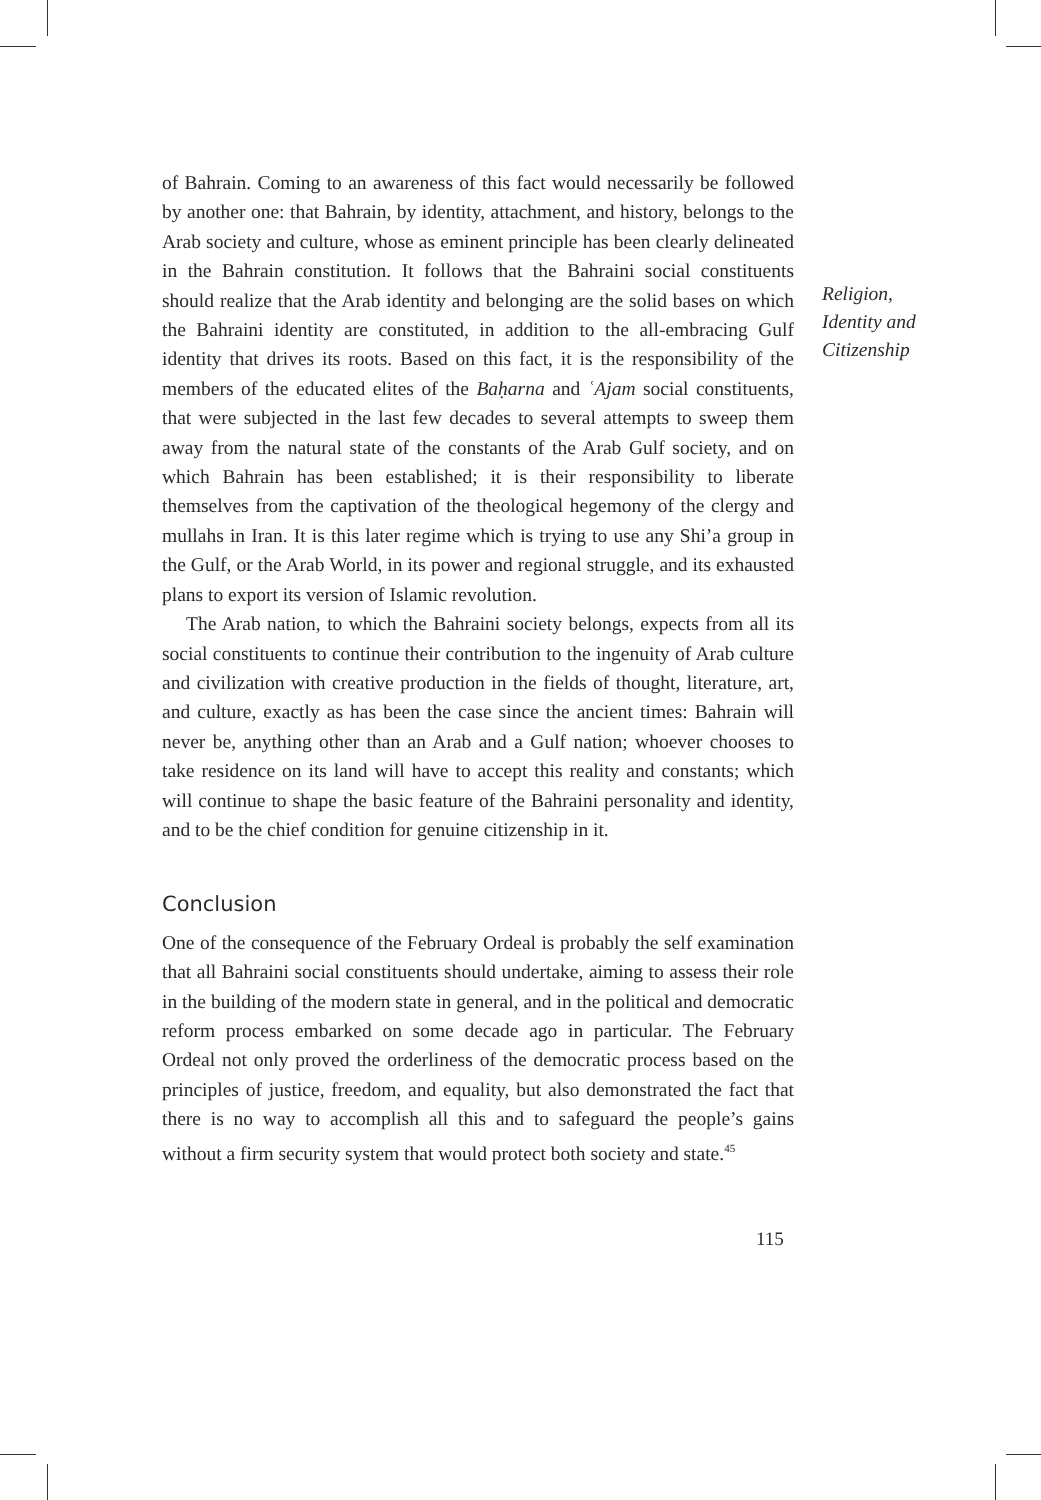of Bahrain. Coming to an awareness of this fact would necessarily be followed by another one: that Bahrain, by identity, attachment, and history, belongs to the Arab society and culture, whose as eminent principle has been clearly delineated in the Bahrain constitution. It follows that the Bahraini social constituents should realize that the Arab identity and belonging are the solid bases on which the Bahraini identity are constituted, in addition to the all-embracing Gulf identity that drives its roots. Based on this fact, it is the responsibility of the members of the educated elites of the Baḥarna and ʿAjam social constituents, that were subjected in the last few decades to several attempts to sweep them away from the natural state of the constants of the Arab Gulf society, and on which Bahrain has been established; it is their responsibility to liberate themselves from the captivation of the theological hegemony of the clergy and mullahs in Iran. It is this later regime which is trying to use any Shi’a group in the Gulf, or the Arab World, in its power and regional struggle, and its exhausted plans to export its version of Islamic revolution.
The Arab nation, to which the Bahraini society belongs, expects from all its social constituents to continue their contribution to the ingenuity of Arab culture and civilization with creative production in the fields of thought, literature, art, and culture, exactly as has been the case since the ancient times: Bahrain will never be, anything other than an Arab and a Gulf nation; whoever chooses to take residence on its land will have to accept this reality and constants; which will continue to shape the basic feature of the Bahraini personality and identity, and to be the chief condition for genuine citizenship in it.
Conclusion
One of the consequence of the February Ordeal is probably the self examination that all Bahraini social constituents should undertake, aiming to assess their role in the building of the modern state in general, and in the political and democratic reform process embarked on some decade ago in particular. The February Ordeal not only proved the orderliness of the democratic process based on the principles of justice, freedom, and equality, but also demonstrated the fact that there is no way to accomplish all this and to safeguard the people’s gains without a firm security system that would protect both society and state.<sup>45</sup>
Religion,
Identity and
Citizenship
115